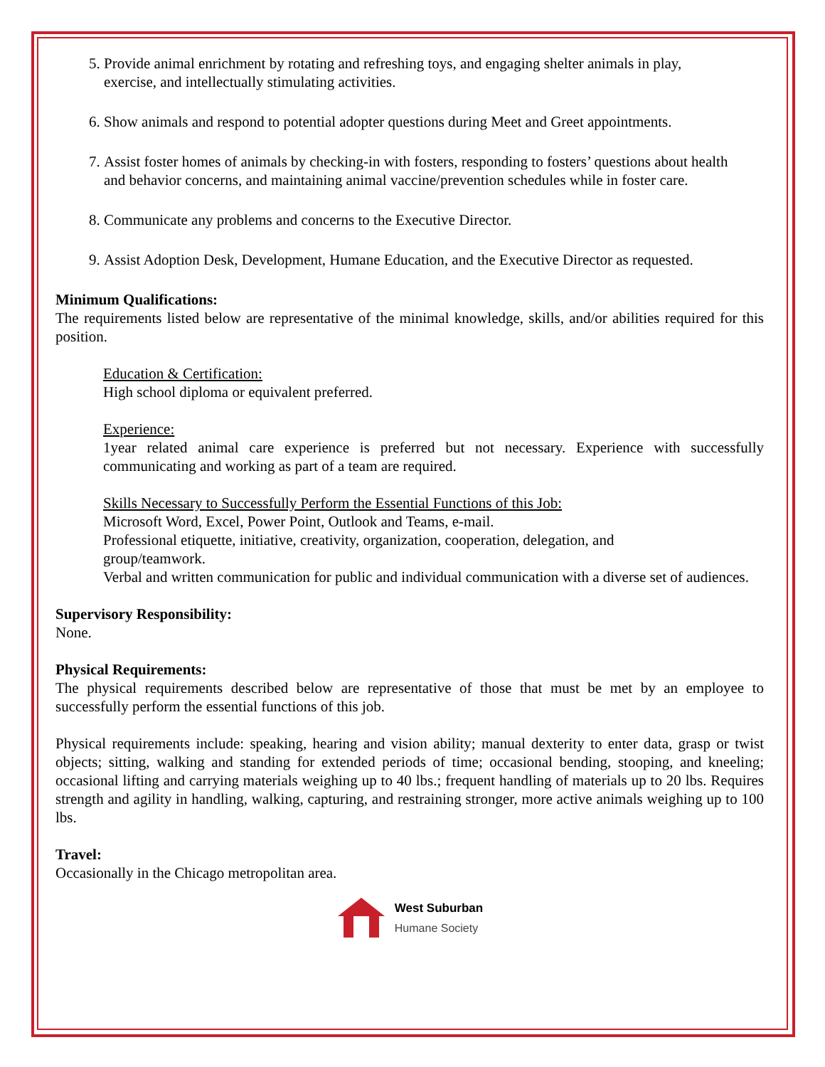5. Provide animal enrichment by rotating and refreshing toys, and engaging shelter animals in play, exercise, and intellectually stimulating activities.
6. Show animals and respond to potential adopter questions during Meet and Greet appointments.
7. Assist foster homes of animals by checking-in with fosters, responding to fosters’ questions about health and behavior concerns, and maintaining animal vaccine/prevention schedules while in foster care.
8. Communicate any problems and concerns to the Executive Director.
9. Assist Adoption Desk, Development, Humane Education, and the Executive Director as requested.
Minimum Qualifications:
The requirements listed below are representative of the minimal knowledge, skills, and/or abilities required for this position.
Education & Certification:
High school diploma or equivalent preferred.
Experience:
1year related animal care experience is preferred but not necessary. Experience with successfully communicating and working as part of a team are required.
Skills Necessary to Successfully Perform the Essential Functions of this Job:
Microsoft Word, Excel, Power Point, Outlook and Teams, e-mail.
Professional etiquette, initiative, creativity, organization, cooperation, delegation, and
group/teamwork.
Verbal and written communication for public and individual communication with a diverse set of audiences.
Supervisory Responsibility:
None.
Physical Requirements:
The physical requirements described below are representative of those that must be met by an employee to successfully perform the essential functions of this job.
Physical requirements include: speaking, hearing and vision ability; manual dexterity to enter data, grasp or twist objects; sitting, walking and standing for extended periods of time; occasional bending, stooping, and kneeling; occasional lifting and carrying materials weighing up to 40 lbs.; frequent handling of materials up to 20 lbs. Requires strength and agility in handling, walking, capturing, and restraining stronger, more active animals weighing up to 100 lbs.
Travel:
Occasionally in the Chicago metropolitan area.
West Suburban
Humane Society